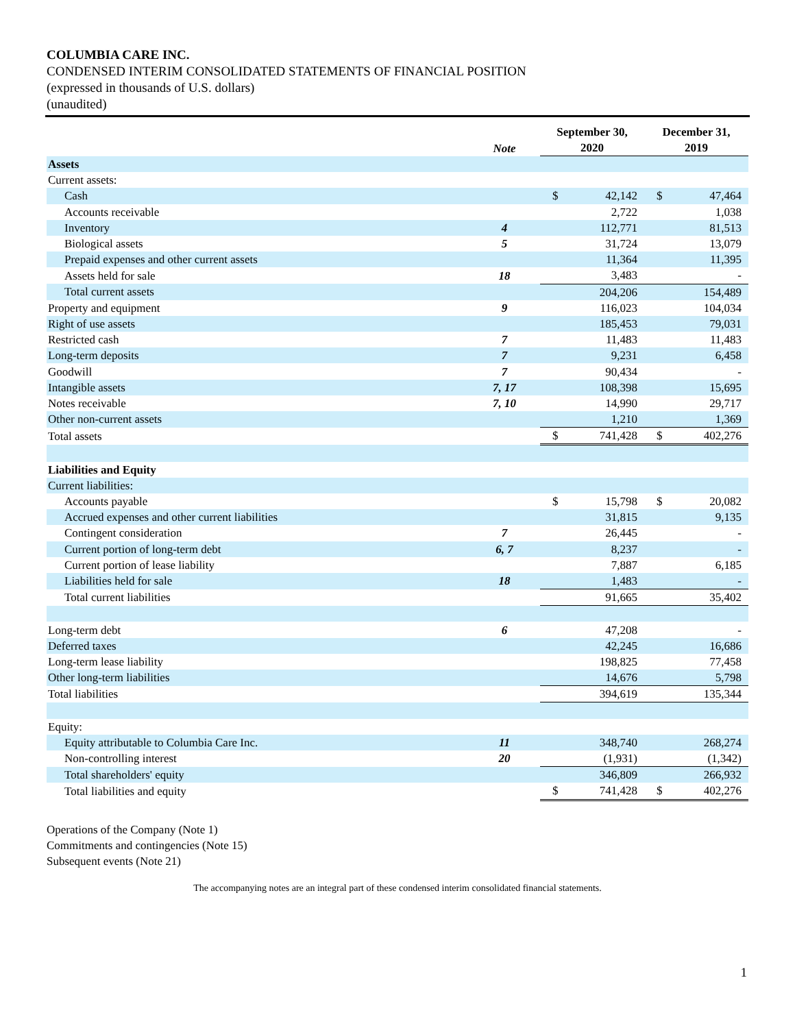COLUMBIA CARE INC.
CONDENSED INTERIM CONSOLIDATED STATEMENTS OF FINANCIAL POSITION
(expressed in thousands of U.S. dollars)
(unaudited)
| | Note | September 30, 2020 | | December 31, 2019 | |
| --- | --- | --- | --- | --- | --- |
| Assets | | | | | |
| Current assets: | | | | | |
| Cash | | $ | 42,142 | $ | 47,464 |
| Accounts receivable | | | 2,722 | | 1,038 |
| Inventory | 4 | | 112,771 | | 81,513 |
| Biological assets | 5 | | 31,724 | | 13,079 |
| Prepaid expenses and other current assets | | | 11,364 | | 11,395 |
| Assets held for sale | 18 | | 3,483 | | - |
| Total current assets | | | 204,206 | | 154,489 |
| Property and equipment | 9 | | 116,023 | | 104,034 |
| Right of use assets | | | 185,453 | | 79,031 |
| Restricted cash | 7 | | 11,483 | | 11,483 |
| Long-term deposits | 7 | | 9,231 | | 6,458 |
| Goodwill | 7 | | 90,434 | | - |
| Intangible assets | 7, 17 | | 108,398 | | 15,695 |
| Notes receivable | 7, 10 | | 14,990 | | 29,717 |
| Other non-current assets | | | 1,210 | | 1,369 |
| Total assets | | $ | 741,428 | $ | 402,276 |
| Liabilities and Equity | | | | | |
| Current liabilities: | | | | | |
| Accounts payable | | $ | 15,798 | $ | 20,082 |
| Accrued expenses and other current liabilities | | | 31,815 | | 9,135 |
| Contingent consideration | 7 | | 26,445 | | - |
| Current portion of long-term debt | 6, 7 | | 8,237 | | - |
| Current portion of lease liability | | | 7,887 | | 6,185 |
| Liabilities held for sale | 18 | | 1,483 | | - |
| Total current liabilities | | | 91,665 | | 35,402 |
| Long-term debt | 6 | | 47,208 | | - |
| Deferred taxes | | | 42,245 | | 16,686 |
| Long-term lease liability | | | 198,825 | | 77,458 |
| Other long-term liabilities | | | 14,676 | | 5,798 |
| Total liabilities | | | 394,619 | | 135,344 |
| Equity: | | | | | |
| Equity attributable to Columbia Care Inc. | 11 | | 348,740 | | 268,274 |
| Non-controlling interest | 20 | | (1,931) | | (1,342) |
| Total shareholders' equity | | | 346,809 | | 266,932 |
| Total liabilities and equity | | $ | 741,428 | $ | 402,276 |
Operations of the Company (Note 1)
Commitments and contingencies (Note 15)
Subsequent events (Note 21)
The accompanying notes are an integral part of these condensed interim consolidated financial statements.
1